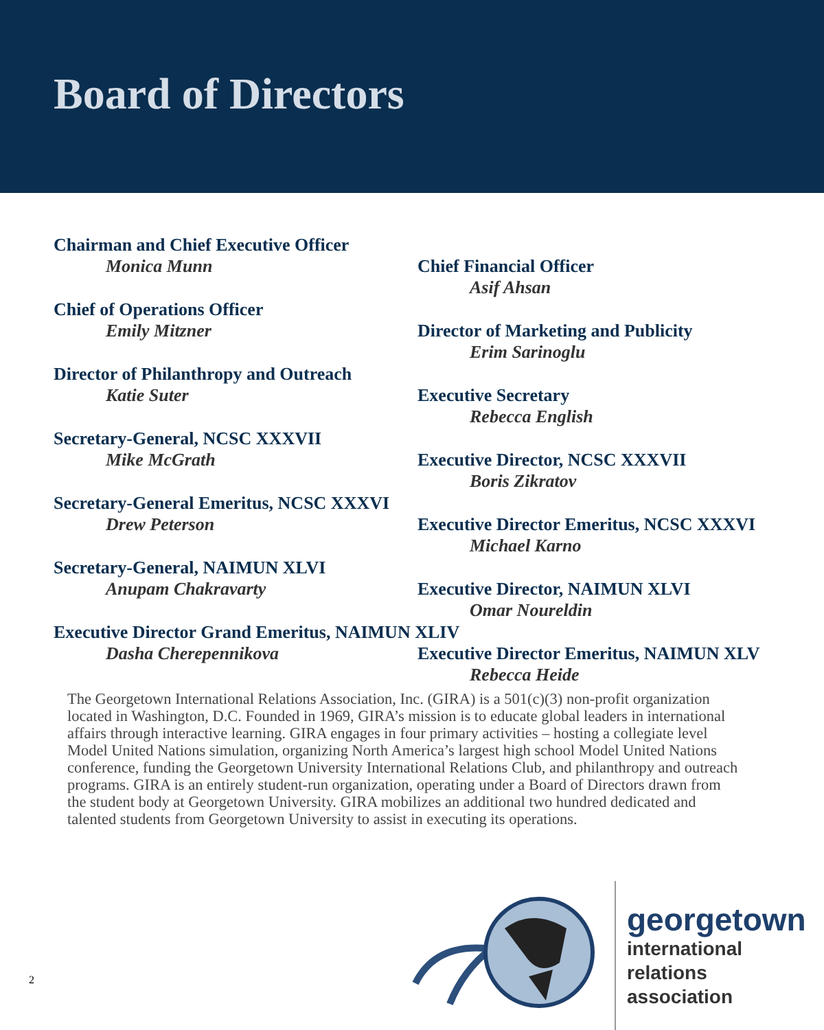Board of Directors
Chairman and Chief Executive Officer
Monica Munn
Chief of Operations Officer
Emily Mitzner
Director of Philanthropy and Outreach
Katie Suter
Secretary-General, NCSC XXXVII
Mike McGrath
Secretary-General Emeritus, NCSC XXXVI
Drew Peterson
Secretary-General, NAIMUN XLVI
Anupam Chakravarty
Executive Director Grand Emeritus, NAIMUN XLIV
Dasha Cherepennikova
Chief Financial Officer
Asif Ahsan
Director of Marketing and Publicity
Erim Sarinoglu
Executive Secretary
Rebecca English
Executive Director, NCSC XXXVII
Boris Zikratov
Executive Director Emeritus, NCSC XXXVI
Michael Karno
Executive Director, NAIMUN XLVI
Omar Noureldin
Executive Director Emeritus, NAIMUN XLV
Rebecca Heide
The Georgetown International Relations Association, Inc. (GIRA) is a 501(c)(3) non-profit organization located in Washington, D.C. Founded in 1969, GIRA’s mission is to educate global leaders in international affairs through interactive learning. GIRA engages in four primary activities – hosting a collegiate level Model United Nations simulation, organizing North America’s largest high school Model United Nations conference, funding the Georgetown University International Relations Club, and philanthropy and outreach programs. GIRA is an entirely student-run organization, operating under a Board of Directors drawn from the student body at Georgetown University. GIRA mobilizes an additional two hundred dedicated and talented students from Georgetown University to assist in executing its operations.
2
georgetown
international
relations
association